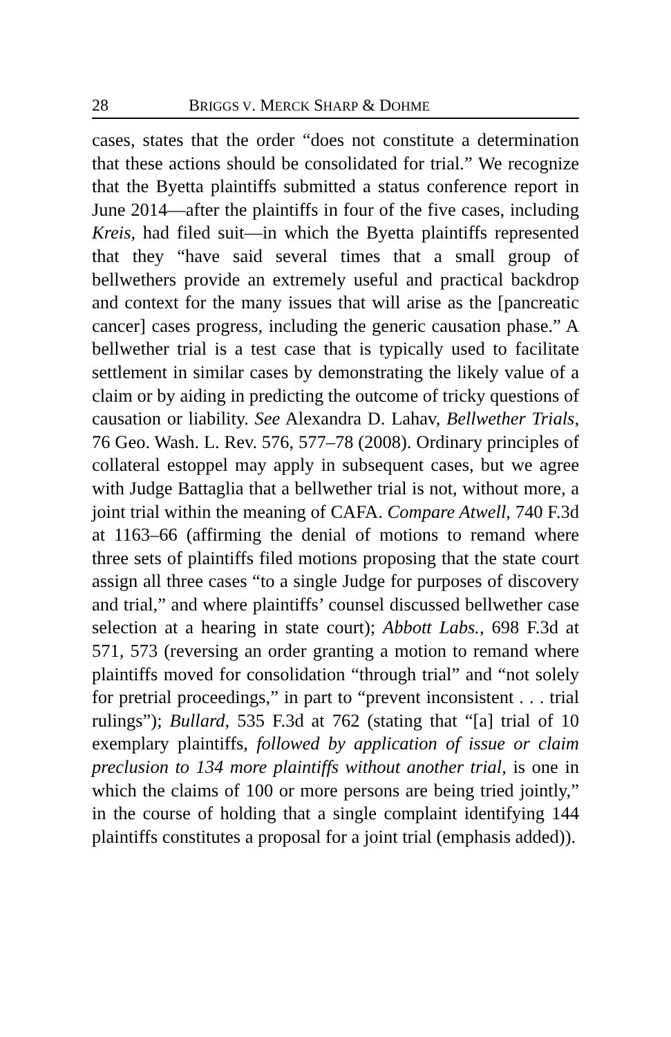28 BRIGGS V. MERCK SHARP & DOHME
cases, states that the order “does not constitute a determination that these actions should be consolidated for trial.” We recognize that the Byetta plaintiffs submitted a status conference report in June 2014—after the plaintiffs in four of the five cases, including Kreis, had filed suit—in which the Byetta plaintiffs represented that they “have said several times that a small group of bellwethers provide an extremely useful and practical backdrop and context for the many issues that will arise as the [pancreatic cancer] cases progress, including the generic causation phase.” A bellwether trial is a test case that is typically used to facilitate settlement in similar cases by demonstrating the likely value of a claim or by aiding in predicting the outcome of tricky questions of causation or liability. See Alexandra D. Lahav, Bellwether Trials, 76 Geo. Wash. L. Rev. 576, 577–78 (2008). Ordinary principles of collateral estoppel may apply in subsequent cases, but we agree with Judge Battaglia that a bellwether trial is not, without more, a joint trial within the meaning of CAFA. Compare Atwell, 740 F.3d at 1163–66 (affirming the denial of motions to remand where three sets of plaintiffs filed motions proposing that the state court assign all three cases “to a single Judge for purposes of discovery and trial,” and where plaintiffs’ counsel discussed bellwether case selection at a hearing in state court); Abbott Labs., 698 F.3d at 571, 573 (reversing an order granting a motion to remand where plaintiffs moved for consolidation “through trial” and “not solely for pretrial proceedings,” in part to “prevent inconsistent . . . trial rulings”); Bullard, 535 F.3d at 762 (stating that “[a] trial of 10 exemplary plaintiffs, followed by application of issue or claim preclusion to 134 more plaintiffs without another trial, is one in which the claims of 100 or more persons are being tried jointly,” in the course of holding that a single complaint identifying 144 plaintiffs constitutes a proposal for a joint trial (emphasis added)).